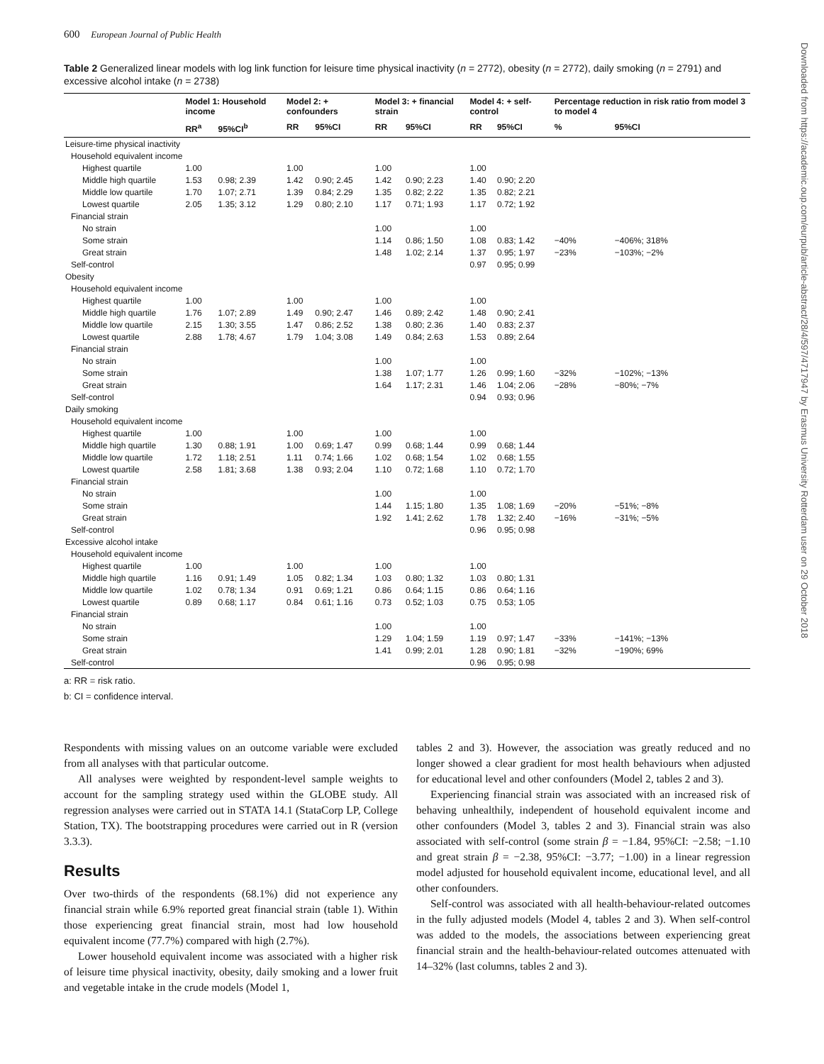600 European Journal of Public Health
Table 2 Generalized linear models with log link function for leisure time physical inactivity (n = 2772), obesity (n = 2772), daily smoking (n = 2791) and excessive alcohol intake (n = 2738)
| | Model 1: Household income | | Model 2: + confounders | | Model 3: + financial strain | | Model 4: + self-control | | Percentage reduction in risk ratio from model 3 to model 4 | |
| --- | --- | --- | --- | --- | --- | --- | --- | --- | --- | --- |
| | RR<sup>a</sup> | 95%CI<sup>b</sup> | RR | 95%CI | RR | 95%CI | RR | 95%CI | % | 95%CI |
| Leisure-time physical inactivity | | | | | | | | | | |
| Household equivalent income | | | | | | | | | | |
| Highest quartile | 1.00 | | 1.00 | | 1.00 | | 1.00 | | | |
| Middle high quartile | 1.53 | 0.98; 2.39 | 1.42 | 0.90; 2.45 | 1.42 | 0.90; 2.23 | 1.40 | 0.90; 2.20 | | |
| Middle low quartile | 1.70 | 1.07; 2.71 | 1.39 | 0.84; 2.29 | 1.35 | 0.82; 2.22 | 1.35 | 0.82; 2.21 | | |
| Lowest quartile | 2.05 | 1.35; 3.12 | 1.29 | 0.80; 2.10 | 1.17 | 0.71; 1.93 | 1.17 | 0.72; 1.92 | | |
| Financial strain | | | | | | | | | | |
| No strain | | | | | 1.00 | | 1.00 | | | |
| Some strain | | | | | 1.14 | 0.86; 1.50 | 1.08 | 0.83; 1.42 | −40% | −406%; 318% |
| Great strain | | | | | 1.48 | 1.02; 2.14 | 1.37 | 0.95; 1.97 | −23% | −103%; −2% |
| Self-control | | | | | | | 0.97 | 0.95; 0.99 | | |
| Obesity | | | | | | | | | | |
| Household equivalent income | | | | | | | | | | |
| Highest quartile | 1.00 | | 1.00 | | 1.00 | | 1.00 | | | |
| Middle high quartile | 1.76 | 1.07; 2.89 | 1.49 | 0.90; 2.47 | 1.46 | 0.89; 2.42 | 1.48 | 0.90; 2.41 | | |
| Middle low quartile | 2.15 | 1.30; 3.55 | 1.47 | 0.86; 2.52 | 1.38 | 0.80; 2.36 | 1.40 | 0.83; 2.37 | | |
| Lowest quartile | 2.88 | 1.78; 4.67 | 1.79 | 1.04; 3.08 | 1.49 | 0.84; 2.63 | 1.53 | 0.89; 2.64 | | |
| Financial strain | | | | | | | | | | |
| No strain | | | | | 1.00 | | 1.00 | | | |
| Some strain | | | | | 1.38 | 1.07; 1.77 | 1.26 | 0.99; 1.60 | −32% | −102%; −13% |
| Great strain | | | | | 1.64 | 1.17; 2.31 | 1.46 | 1.04; 2.06 | −28% | −80%; −7% |
| Self-control | | | | | | | 0.94 | 0.93; 0.96 | | |
| Daily smoking | | | | | | | | | | |
| Household equivalent income | | | | | | | | | | |
| Highest quartile | 1.00 | | 1.00 | | 1.00 | | 1.00 | | | |
| Middle high quartile | 1.30 | 0.88; 1.91 | 1.00 | 0.69; 1.47 | 0.99 | 0.68; 1.44 | 0.99 | 0.68; 1.44 | | |
| Middle low quartile | 1.72 | 1.18; 2.51 | 1.11 | 0.74; 1.66 | 1.02 | 0.68; 1.54 | 1.02 | 0.68; 1.55 | | |
| Lowest quartile | 2.58 | 1.81; 3.68 | 1.38 | 0.93; 2.04 | 1.10 | 0.72; 1.68 | 1.10 | 0.72; 1.70 | | |
| Financial strain | | | | | | | | | | |
| No strain | | | | | 1.00 | | 1.00 | | | |
| Some strain | | | | | 1.44 | 1.15; 1.80 | 1.35 | 1.08; 1.69 | −20% | −51%; −8% |
| Great strain | | | | | 1.92 | 1.41; 2.62 | 1.78 | 1.32; 2.40 | −16% | −31%; −5% |
| Self-control | | | | | | | 0.96 | 0.95; 0.98 | | |
| Excessive alcohol intake | | | | | | | | | | |
| Household equivalent income | | | | | | | | | | |
| Highest quartile | 1.00 | | 1.00 | | 1.00 | | 1.00 | | | |
| Middle high quartile | 1.16 | 0.91; 1.49 | 1.05 | 0.82; 1.34 | 1.03 | 0.80; 1.32 | 1.03 | 0.80; 1.31 | | |
| Middle low quartile | 1.02 | 0.78; 1.34 | 0.91 | 0.69; 1.21 | 0.86 | 0.64; 1.15 | 0.86 | 0.64; 1.16 | | |
| Lowest quartile | 0.89 | 0.68; 1.17 | 0.84 | 0.61; 1.16 | 0.73 | 0.52; 1.03 | 0.75 | 0.53; 1.05 | | |
| Financial strain | | | | | | | | | | |
| No strain | | | | | 1.00 | | 1.00 | | | |
| Some strain | | | | | 1.29 | 1.04; 1.59 | 1.19 | 0.97; 1.47 | −33% | −141%; −13% |
| Great strain | | | | | 1.41 | 0.99; 2.01 | 1.28 | 0.90; 1.81 | −32% | −190%; 69% |
| Self-control | | | | | | | 0.96 | 0.95; 0.98 | | |
a: RR = risk ratio.
b: CI = confidence interval.
Respondents with missing values on an outcome variable were excluded from all analyses with that particular outcome.
All analyses were weighted by respondent-level sample weights to account for the sampling strategy used within the GLOBE study. All regression analyses were carried out in STATA 14.1 (StataCorp LP, College Station, TX). The bootstrapping procedures were carried out in R (version 3.3.3).
Results
Over two-thirds of the respondents (68.1%) did not experience any financial strain while 6.9% reported great financial strain (table 1). Within those experiencing great financial strain, most had low household equivalent income (77.7%) compared with high (2.7%).
Lower household equivalent income was associated with a higher risk of leisure time physical inactivity, obesity, daily smoking and a lower fruit and vegetable intake in the crude models (Model 1,
tables 2 and 3). However, the association was greatly reduced and no longer showed a clear gradient for most health behaviours when adjusted for educational level and other confounders (Model 2, tables 2 and 3).
Experiencing financial strain was associated with an increased risk of behaving unhealthily, independent of household equivalent income and other confounders (Model 3, tables 2 and 3). Financial strain was also associated with self-control (some strain β = −1.84, 95%CI: −2.58; −1.10 and great strain β = −2.38, 95%CI: −3.77; −1.00) in a linear regression model adjusted for household equivalent income, educational level, and all other confounders.
Self-control was associated with all health-behaviour-related outcomes in the fully adjusted models (Model 4, tables 2 and 3). When self-control was added to the models, the associations between experiencing great financial strain and the health-behaviour-related outcomes attenuated with 14–32% (last columns, tables 2 and 3).
Downloaded from https://academic.oup.com/eurpub/article-abstract/28/4/597/4717947 by Erasmus University Rotterdam user on 29 October 2018